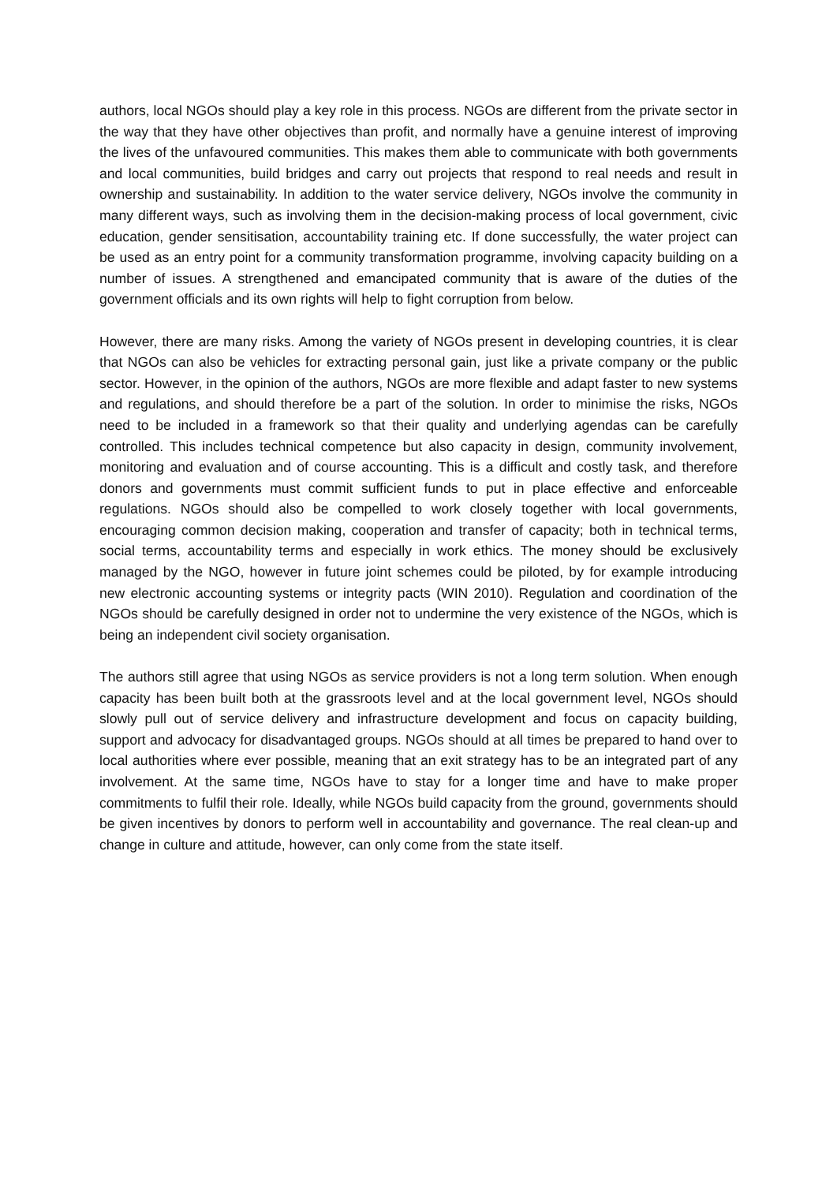authors, local NGOs should play a key role in this process. NGOs are different from the private sector in the way that they have other objectives than profit, and normally have a genuine interest of improving the lives of the unfavoured communities. This makes them able to communicate with both governments and local communities, build bridges and carry out projects that respond to real needs and result in ownership and sustainability. In addition to the water service delivery, NGOs involve the community in many different ways, such as involving them in the decision-making process of local government, civic education, gender sensitisation, accountability training etc. If done successfully, the water project can be used as an entry point for a community transformation programme, involving capacity building on a number of issues. A strengthened and emancipated community that is aware of the duties of the government officials and its own rights will help to fight corruption from below.
However, there are many risks. Among the variety of NGOs present in developing countries, it is clear that NGOs can also be vehicles for extracting personal gain, just like a private company or the public sector. However, in the opinion of the authors, NGOs are more flexible and adapt faster to new systems and regulations, and should therefore be a part of the solution. In order to minimise the risks, NGOs need to be included in a framework so that their quality and underlying agendas can be carefully controlled. This includes technical competence but also capacity in design, community involvement, monitoring and evaluation and of course accounting. This is a difficult and costly task, and therefore donors and governments must commit sufficient funds to put in place effective and enforceable regulations. NGOs should also be compelled to work closely together with local governments, encouraging common decision making, cooperation and transfer of capacity; both in technical terms, social terms, accountability terms and especially in work ethics. The money should be exclusively managed by the NGO, however in future joint schemes could be piloted, by for example introducing new electronic accounting systems or integrity pacts (WIN 2010). Regulation and coordination of the NGOs should be carefully designed in order not to undermine the very existence of the NGOs, which is being an independent civil society organisation.
The authors still agree that using NGOs as service providers is not a long term solution. When enough capacity has been built both at the grassroots level and at the local government level, NGOs should slowly pull out of service delivery and infrastructure development and focus on capacity building, support and advocacy for disadvantaged groups. NGOs should at all times be prepared to hand over to local authorities where ever possible, meaning that an exit strategy has to be an integrated part of any involvement. At the same time, NGOs have to stay for a longer time and have to make proper commitments to fulfil their role. Ideally, while NGOs build capacity from the ground, governments should be given incentives by donors to perform well in accountability and governance. The real clean-up and change in culture and attitude, however, can only come from the state itself.